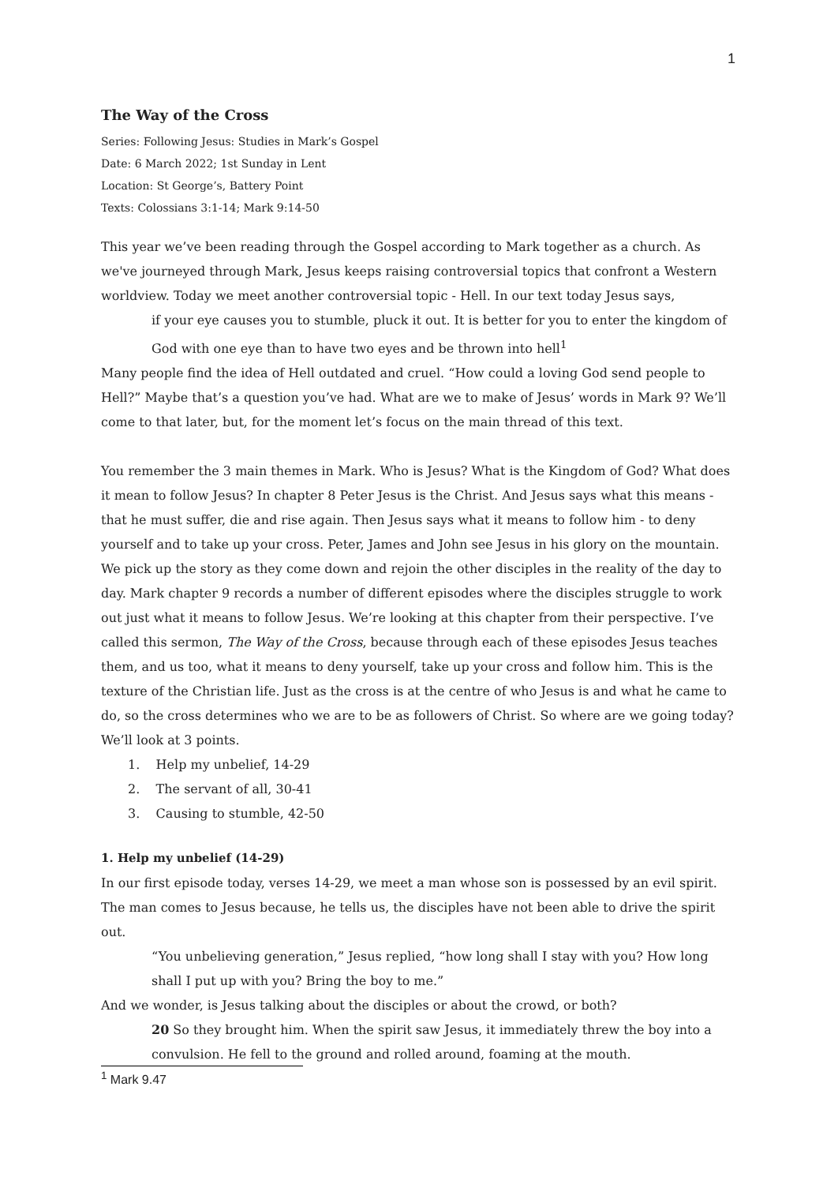1
The Way of the Cross
Series: Following Jesus: Studies in Mark’s Gospel
Date: 6 March 2022; 1st Sunday in Lent
Location: St George’s, Battery Point
Texts: Colossians 3:1-14; Mark 9:14-50
This year we’ve been reading through the Gospel according to Mark together as a church. As we've journeyed through Mark, Jesus keeps raising controversial topics that confront a Western worldview. Today we meet another controversial topic - Hell. In our text today Jesus says,
if your eye causes you to stumble, pluck it out. It is better for you to enter the kingdom of God with one eye than to have two eyes and be thrown into hell<sup>1</sup>
Many people find the idea of Hell outdated and cruel. “How could a loving God send people to Hell?” Maybe that’s a question you’ve had. What are we to make of Jesus’ words in Mark 9? We’ll come to that later, but, for the moment let’s focus on the main thread of this text.
You remember the 3 main themes in Mark. Who is Jesus? What is the Kingdom of God? What does it mean to follow Jesus? In chapter 8 Peter Jesus is the Christ. And Jesus says what this means - that he must suffer, die and rise again. Then Jesus says what it means to follow him - to deny yourself and to take up your cross. Peter, James and John see Jesus in his glory on the mountain. We pick up the story as they come down and rejoin the other disciples in the reality of the day to day. Mark chapter 9 records a number of different episodes where the disciples struggle to work out just what it means to follow Jesus. We’re looking at this chapter from their perspective. I’ve called this sermon, The Way of the Cross, because through each of these episodes Jesus teaches them, and us too, what it means to deny yourself, take up your cross and follow him. This is the texture of the Christian life. Just as the cross is at the centre of who Jesus is and what he came to do, so the cross determines who we are to be as followers of Christ. So where are we going today? We’ll look at 3 points.
1. Help my unbelief, 14-29
2. The servant of all, 30-41
3. Causing to stumble, 42-50
1. Help my unbelief (14-29)
In our first episode today, verses 14-29, we meet a man whose son is possessed by an evil spirit. The man comes to Jesus because, he tells us, the disciples have not been able to drive the spirit out.
“You unbelieving generation,” Jesus replied, “how long shall I stay with you? How long shall I put up with you? Bring the boy to me.”
And we wonder, is Jesus talking about the disciples or about the crowd, or both?
20 So they brought him. When the spirit saw Jesus, it immediately threw the boy into a convulsion. He fell to the ground and rolled around, foaming at the mouth.
<sup>1</sup> Mark 9.47